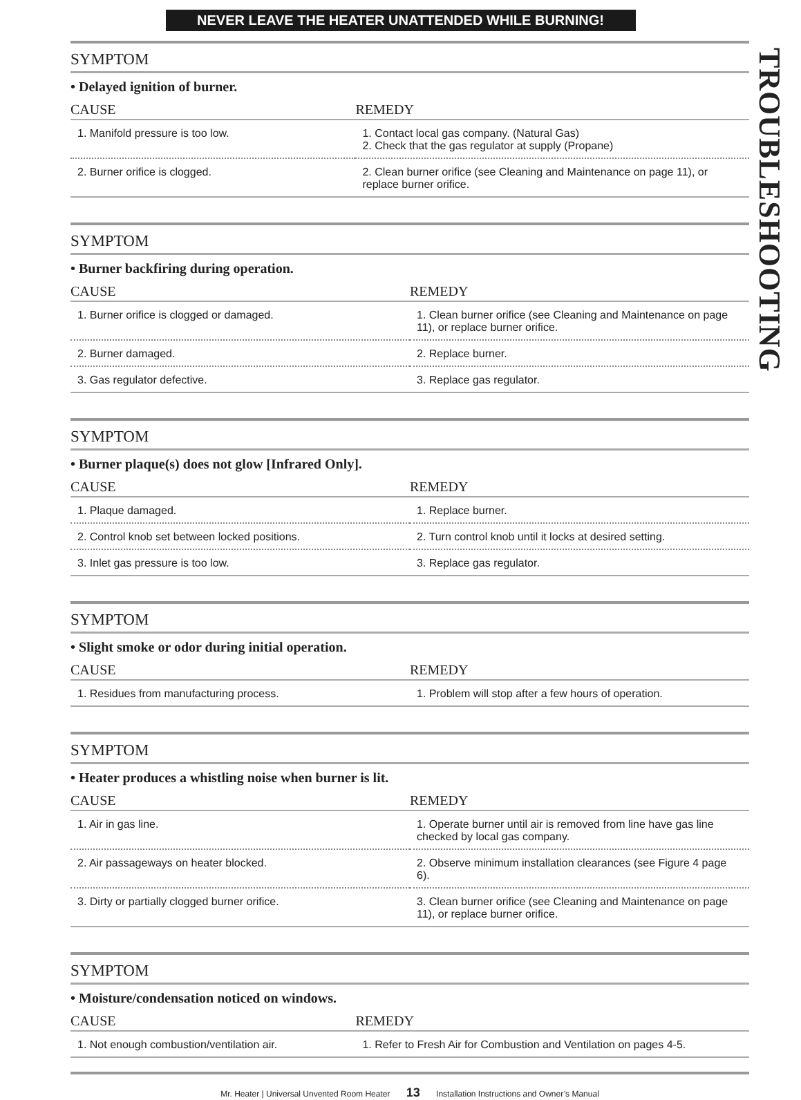NEVER LEAVE THE HEATER UNATTENDED WHILE BURNING!
TROUBLESHOOTING
SYMPTOM
• Delayed ignition of burner.
| CAUSE | REMEDY |
| --- | --- |
| 1. Manifold pressure is too low. | 1. Contact local gas company. (Natural Gas) 2. Check that the gas regulator at supply (Propane) |
| 2. Burner orifice is clogged. | 2. Clean burner orifice (see Cleaning and Maintenance on page 11), or replace burner orifice. |
SYMPTOM
• Burner backfiring during operation.
| CAUSE | REMEDY |
| --- | --- |
| 1. Burner orifice is clogged or damaged. | 1. Clean burner orifice (see Cleaning and Maintenance on page 11), or replace burner orifice. |
| 2. Burner damaged. | 2. Replace burner. |
| 3. Gas regulator defective. | 3. Replace gas regulator. |
SYMPTOM
• Burner plaque(s) does not glow [Infrared Only].
| CAUSE | REMEDY |
| --- | --- |
| 1. Plaque damaged. | 1. Replace burner. |
| 2. Control knob set between locked positions. | 2. Turn control knob until it locks at desired setting. |
| 3. Inlet gas pressure is too low. | 3. Replace gas regulator. |
SYMPTOM
• Slight smoke or odor during initial operation.
| CAUSE | REMEDY |
| --- | --- |
| 1. Residues from manufacturing process. | 1. Problem will stop after a few hours of operation. |
SYMPTOM
• Heater produces a whistling noise when burner is lit.
| CAUSE | REMEDY |
| --- | --- |
| 1. Air in gas line. | 1. Operate burner until air is removed from line have gas line checked by local gas company. |
| 2. Air passageways on heater blocked. | 2. Observe minimum installation clearances (see Figure 4 page 6). |
| 3. Dirty or partially clogged burner orifice. | 3. Clean burner orifice (see Cleaning and Maintenance on page 11), or replace burner orifice. |
SYMPTOM
• Moisture/condensation noticed on windows.
| CAUSE | REMEDY |
| --- | --- |
| 1. Not enough combustion/ventilation air. | 1. Refer to Fresh Air for Combustion and Ventilation on pages 4-5. |
Mr. Heater | Universal Unvented Room Heater 13 Installation Instructions and Owner’s Manual